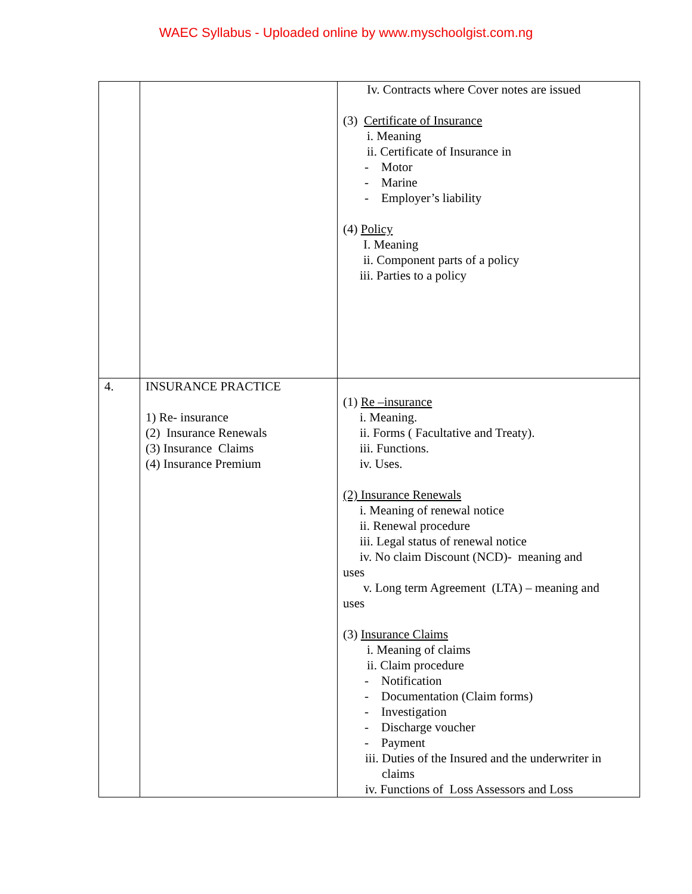WAEC Syllabus - Uploaded online by www.myschoolgist.com.ng
| | | Iv. Contracts where Cover notes are issued (3) Certificate of Insurance i. Meaning ii. Certificate of Insurance in - Motor - Marine - Employer’s liability (4) Policy I. Meaning ii. Component parts of a policy iii. Parties to a policy |
| 4. | INSURANCE PRACTICE 1) Re- insurance (2) Insurance Renewals (3) Insurance Claims (4) Insurance Premium | (1) Re –insurance i. Meaning. ii. Forms ( Facultative and Treaty). iii. Functions. iv. Uses. (2) Insurance Renewals i. Meaning of renewal notice ii. Renewal procedure iii. Legal status of renewal notice iv. No claim Discount (NCD)- meaning and uses v. Long term Agreement (LTA) – meaning and uses (3) Insurance Claims i. Meaning of claims ii. Claim procedure - Notification - Documentation (Claim forms) - Investigation - Discharge voucher - Payment iii. Duties of the Insured and the underwriter in claims iv. Functions of Loss Assessors and Loss |